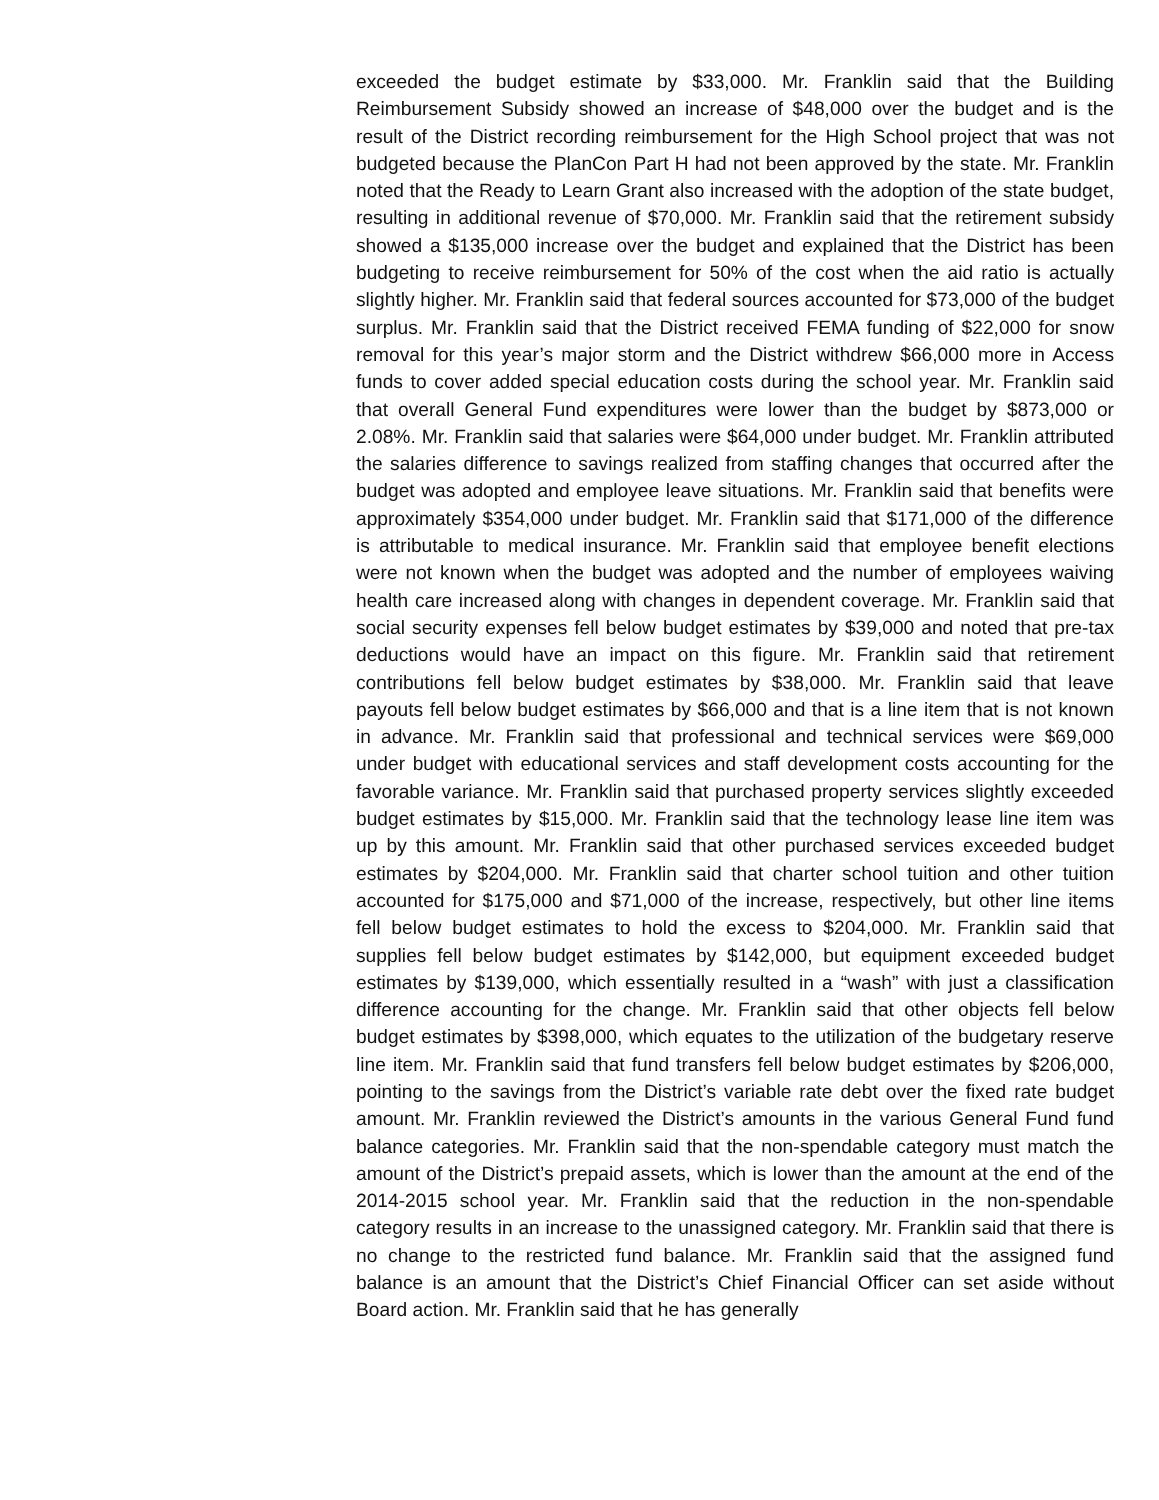exceeded the budget estimate by $33,000. Mr. Franklin said that the Building Reimbursement Subsidy showed an increase of $48,000 over the budget and is the result of the District recording reimbursement for the High School project that was not budgeted because the PlanCon Part H had not been approved by the state. Mr. Franklin noted that the Ready to Learn Grant also increased with the adoption of the state budget, resulting in additional revenue of $70,000. Mr. Franklin said that the retirement subsidy showed a $135,000 increase over the budget and explained that the District has been budgeting to receive reimbursement for 50% of the cost when the aid ratio is actually slightly higher. Mr. Franklin said that federal sources accounted for $73,000 of the budget surplus. Mr. Franklin said that the District received FEMA funding of $22,000 for snow removal for this year’s major storm and the District withdrew $66,000 more in Access funds to cover added special education costs during the school year. Mr. Franklin said that overall General Fund expenditures were lower than the budget by $873,000 or 2.08%. Mr. Franklin said that salaries were $64,000 under budget. Mr. Franklin attributed the salaries difference to savings realized from staffing changes that occurred after the budget was adopted and employee leave situations. Mr. Franklin said that benefits were approximately $354,000 under budget. Mr. Franklin said that $171,000 of the difference is attributable to medical insurance. Mr. Franklin said that employee benefit elections were not known when the budget was adopted and the number of employees waiving health care increased along with changes in dependent coverage. Mr. Franklin said that social security expenses fell below budget estimates by $39,000 and noted that pre-tax deductions would have an impact on this figure. Mr. Franklin said that retirement contributions fell below budget estimates by $38,000. Mr. Franklin said that leave payouts fell below budget estimates by $66,000 and that is a line item that is not known in advance. Mr. Franklin said that professional and technical services were $69,000 under budget with educational services and staff development costs accounting for the favorable variance. Mr. Franklin said that purchased property services slightly exceeded budget estimates by $15,000. Mr. Franklin said that the technology lease line item was up by this amount. Mr. Franklin said that other purchased services exceeded budget estimates by $204,000. Mr. Franklin said that charter school tuition and other tuition accounted for $175,000 and $71,000 of the increase, respectively, but other line items fell below budget estimates to hold the excess to $204,000. Mr. Franklin said that supplies fell below budget estimates by $142,000, but equipment exceeded budget estimates by $139,000, which essentially resulted in a “wash” with just a classification difference accounting for the change. Mr. Franklin said that other objects fell below budget estimates by $398,000, which equates to the utilization of the budgetary reserve line item. Mr. Franklin said that fund transfers fell below budget estimates by $206,000, pointing to the savings from the District’s variable rate debt over the fixed rate budget amount. Mr. Franklin reviewed the District’s amounts in the various General Fund fund balance categories. Mr. Franklin said that the non-spendable category must match the amount of the District’s prepaid assets, which is lower than the amount at the end of the 2014-2015 school year. Mr. Franklin said that the reduction in the non-spendable category results in an increase to the unassigned category. Mr. Franklin said that there is no change to the restricted fund balance. Mr. Franklin said that the assigned fund balance is an amount that the District’s Chief Financial Officer can set aside without Board action. Mr. Franklin said that he has generally